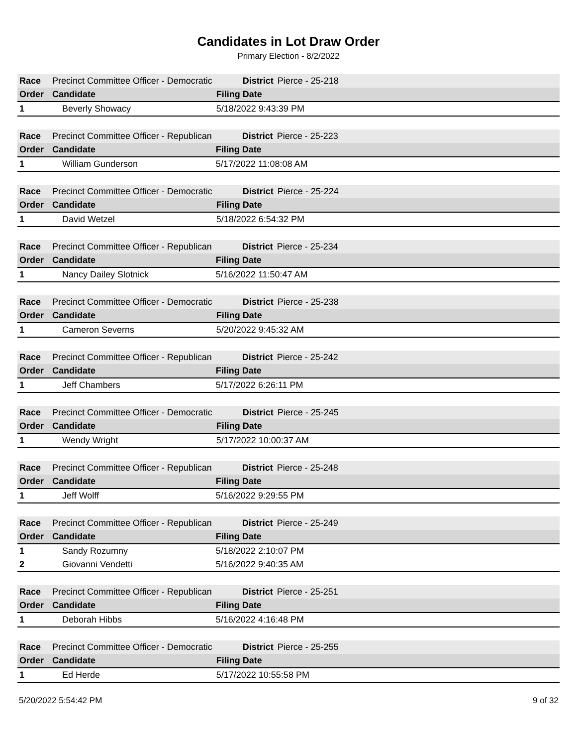Candidates in Lot Draw Order
Primary Election - 8/2/2022
| Race | Precinct Committee Officer - Democratic | District | Pierce - 25-218 |
| Order | Candidate | Filing Date | |
| 1 | Beverly Showacy | 5/18/2022 9:43:39 PM | |
| Race | Precinct Committee Officer - Republican | District | Pierce - 25-223 |
| Order | Candidate | Filing Date | |
| 1 | William Gunderson | 5/17/2022 11:08:08 AM | |
| Race | Precinct Committee Officer - Democratic | District | Pierce - 25-224 |
| Order | Candidate | Filing Date | |
| 1 | David Wetzel | 5/18/2022 6:54:32 PM | |
| Race | Precinct Committee Officer - Republican | District | Pierce - 25-234 |
| Order | Candidate | Filing Date | |
| 1 | Nancy Dailey Slotnick | 5/16/2022 11:50:47 AM | |
| Race | Precinct Committee Officer - Democratic | District | Pierce - 25-238 |
| Order | Candidate | Filing Date | |
| 1 | Cameron Severns | 5/20/2022 9:45:32 AM | |
| Race | Precinct Committee Officer - Republican | District | Pierce - 25-242 |
| Order | Candidate | Filing Date | |
| 1 | Jeff Chambers | 5/17/2022 6:26:11 PM | |
| Race | Precinct Committee Officer - Democratic | District | Pierce - 25-245 |
| Order | Candidate | Filing Date | |
| 1 | Wendy Wright | 5/17/2022 10:00:37 AM | |
| Race | Precinct Committee Officer - Republican | District | Pierce - 25-248 |
| Order | Candidate | Filing Date | |
| 1 | Jeff Wolff | 5/16/2022 9:29:55 PM | |
| Race | Precinct Committee Officer - Republican | District | Pierce - 25-249 |
| Order | Candidate | Filing Date | |
| 1 | Sandy Rozumny | 5/18/2022 2:10:07 PM | |
| 2 | Giovanni Vendetti | 5/16/2022 9:40:35 AM | |
| Race | Precinct Committee Officer - Republican | District | Pierce - 25-251 |
| Order | Candidate | Filing Date | |
| 1 | Deborah Hibbs | 5/16/2022 4:16:48 PM | |
| Race | Precinct Committee Officer - Democratic | District | Pierce - 25-255 |
| Order | Candidate | Filing Date | |
| 1 | Ed Herde | 5/17/2022 10:55:58 PM | |
5/20/2022 5:54:42 PM 9 of 32